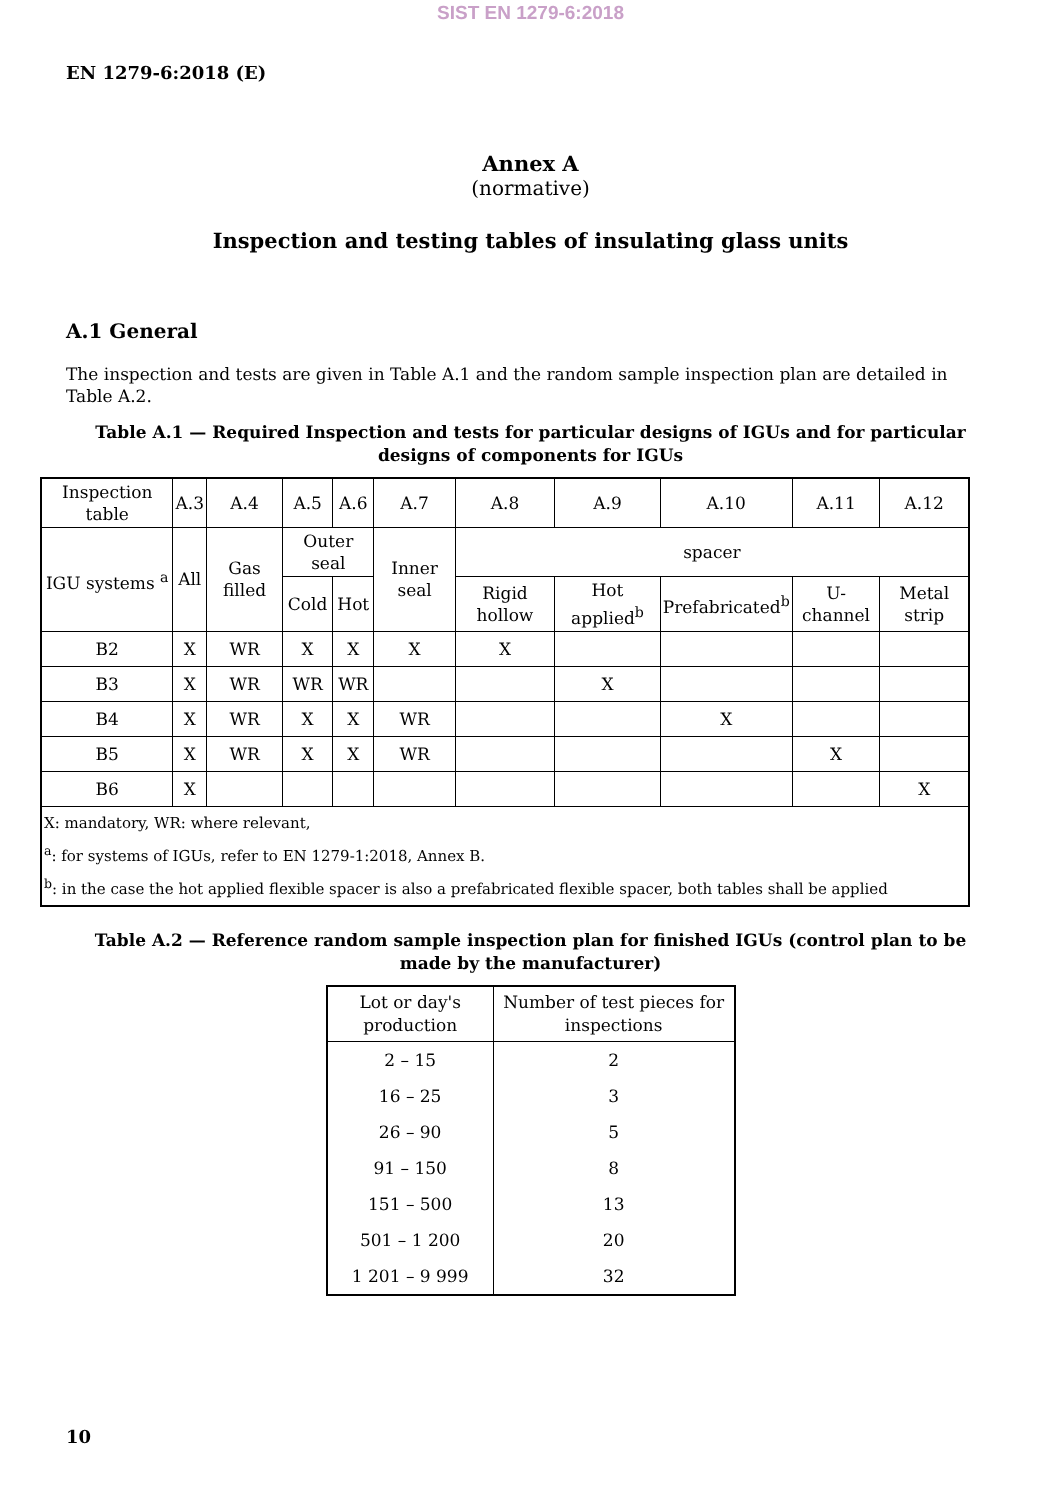SIST EN 1279-6:2018
EN 1279-6:2018 (E)
Annex A
(normative)
Inspection and testing tables of insulating glass units
A.1 General
The inspection and tests are given in Table A.1 and the random sample inspection plan are detailed in Table A.2.
Table A.1 — Required Inspection and tests for particular designs of IGUs and for particular designs of components for IGUs
| Inspection table | A.3 | A.4 | A.5 | A.6 | A.7 | A.8 | A.9 | A.10 | A.11 | A.12 |
| --- | --- | --- | --- | --- | --- | --- | --- | --- | --- | --- |
| IGU systems <sup>a</sup> | All | Gas filled | Outer seal | | Inner seal | spacer | | | | |
| | | | Cold | Hot | | Rigid hollow | Hot applied<sup>b</sup> | Prefabricated<sup>b</sup> | U-channel | Metal strip |
| B2 | X | WR | X | X | X | X | | | | |
| B3 | X | WR | WR | WR | | | X | | | |
| B4 | X | WR | X | X | WR | | | X | | |
| B5 | X | WR | X | X | WR | | | | X | |
| B6 | X | | | | | | | | | X |
| X: mandatory, WR: where relevant, <sup>a</sup>: for systems of IGUs, refer to EN 1279-1:2018, Annex B. <sup>b</sup>: in the case the hot applied flexible spacer is also a prefabricated flexible spacer, both tables shall be applied | | | | | | | | | | |
Table A.2 — Reference random sample inspection plan for finished IGUs (control plan to be made by the manufacturer)
| Lot or day's production | Number of test pieces for inspections |
| --- | --- |
| 2 – 15 | 2 |
| 16 – 25 | 3 |
| 26 – 90 | 5 |
| 91 – 150 | 8 |
| 151 – 500 | 13 |
| 501 – 1 200 | 20 |
| 1 201 – 9 999 | 32 |
10